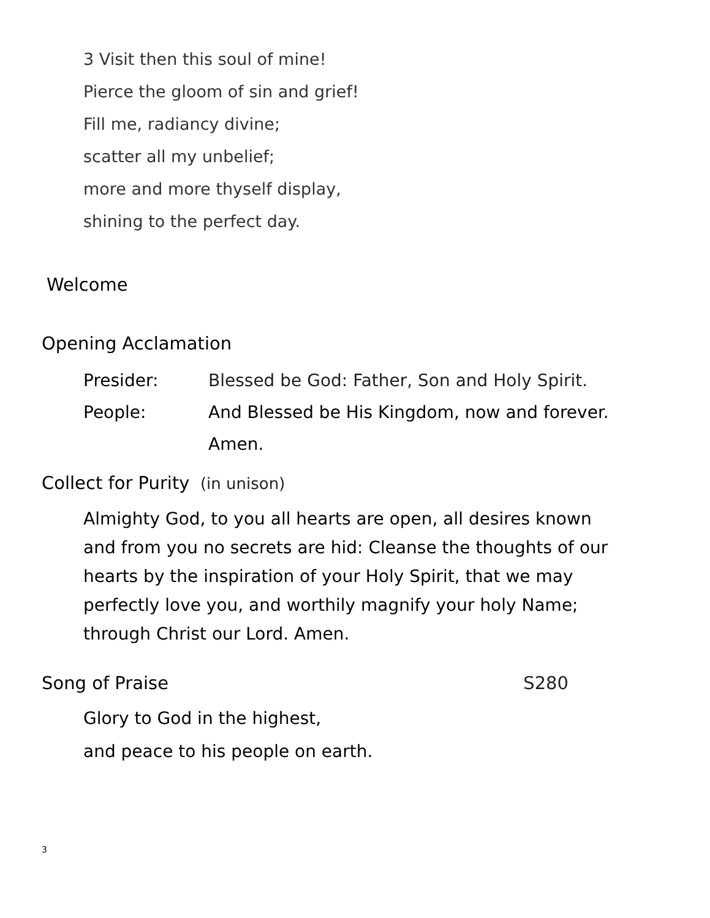3 Visit then this soul of mine!
Pierce the gloom of sin and grief!
Fill me, radiancy divine;
scatter all my unbelief;
more and more thyself display,
shining to the perfect day.
Welcome
Opening Acclamation
Presider: Blessed be God: Father, Son and Holy Spirit.
People: And Blessed be His Kingdom, now and forever.
Amen.
Collect for Purity (in unison)
Almighty God, to you all hearts are open, all desires known and from you no secrets are hid: Cleanse the thoughts of our hearts by the inspiration of your Holy Spirit, that we may perfectly love you, and worthily magnify your holy Name; through Christ our Lord. Amen.
Song of Praise S280
Glory to God in the highest,
and peace to his people on earth.
3